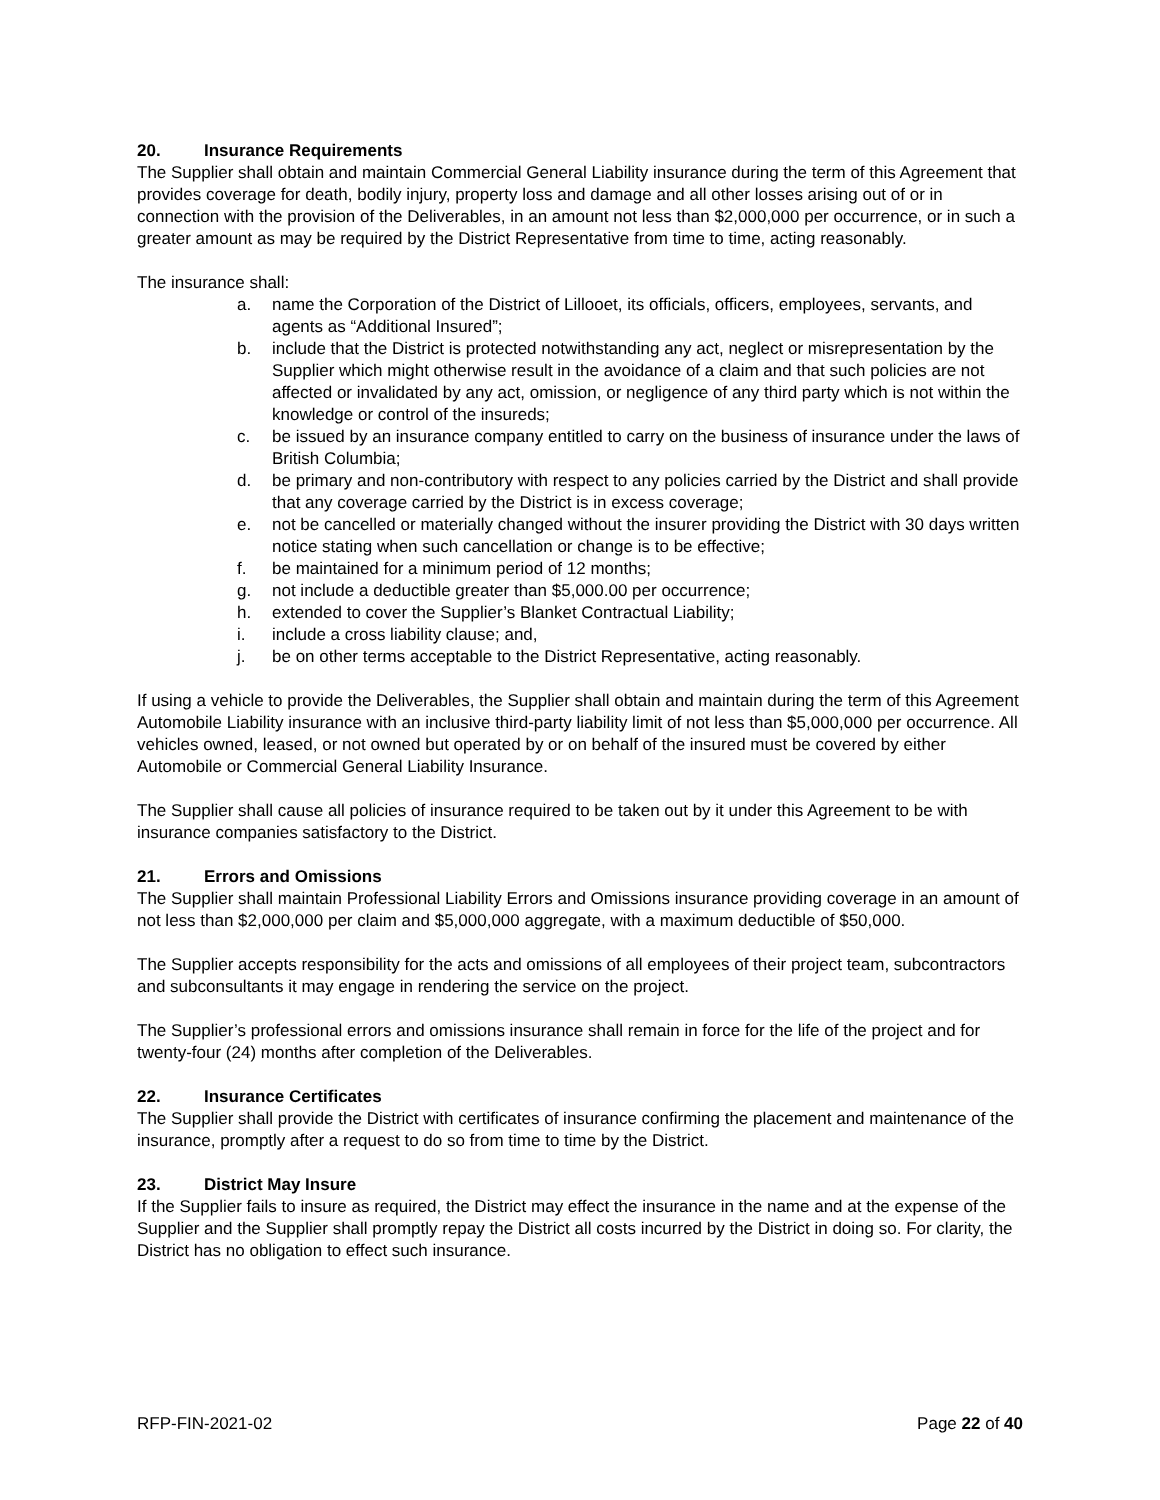20. Insurance Requirements
The Supplier shall obtain and maintain Commercial General Liability insurance during the term of this Agreement that provides coverage for death, bodily injury, property loss and damage and all other losses arising out of or in connection with the provision of the Deliverables, in an amount not less than $2,000,000 per occurrence, or in such a greater amount as may be required by the District Representative from time to time, acting reasonably.
The insurance shall:
a. name the Corporation of the District of Lillooet, its officials, officers, employees, servants, and agents as “Additional Insured”;
b. include that the District is protected notwithstanding any act, neglect or misrepresentation by the Supplier which might otherwise result in the avoidance of a claim and that such policies are not affected or invalidated by any act, omission, or negligence of any third party which is not within the knowledge or control of the insureds;
c. be issued by an insurance company entitled to carry on the business of insurance under the laws of British Columbia;
d. be primary and non-contributory with respect to any policies carried by the District and shall provide that any coverage carried by the District is in excess coverage;
e. not be cancelled or materially changed without the insurer providing the District with 30 days written notice stating when such cancellation or change is to be effective;
f. be maintained for a minimum period of 12 months;
g. not include a deductible greater than $5,000.00 per occurrence;
h. extended to cover the Supplier’s Blanket Contractual Liability;
i. include a cross liability clause; and,
j. be on other terms acceptable to the District Representative, acting reasonably.
If using a vehicle to provide the Deliverables, the Supplier shall obtain and maintain during the term of this Agreement Automobile Liability insurance with an inclusive third-party liability limit of not less than $5,000,000 per occurrence. All vehicles owned, leased, or not owned but operated by or on behalf of the insured must be covered by either Automobile or Commercial General Liability Insurance.
The Supplier shall cause all policies of insurance required to be taken out by it under this Agreement to be with insurance companies satisfactory to the District.
21. Errors and Omissions
The Supplier shall maintain Professional Liability Errors and Omissions insurance providing coverage in an amount of not less than $2,000,000 per claim and $5,000,000 aggregate, with a maximum deductible of $50,000.
The Supplier accepts responsibility for the acts and omissions of all employees of their project team, subcontractors and subconsultants it may engage in rendering the service on the project.
The Supplier’s professional errors and omissions insurance shall remain in force for the life of the project and for twenty-four (24) months after completion of the Deliverables.
22. Insurance Certificates
The Supplier shall provide the District with certificates of insurance confirming the placement and maintenance of the insurance, promptly after a request to do so from time to time by the District.
23. District May Insure
If the Supplier fails to insure as required, the District may effect the insurance in the name and at the expense of the Supplier and the Supplier shall promptly repay the District all costs incurred by the District in doing so. For clarity, the District has no obligation to effect such insurance.
RFP-FIN-2021-02 Page 22 of 40